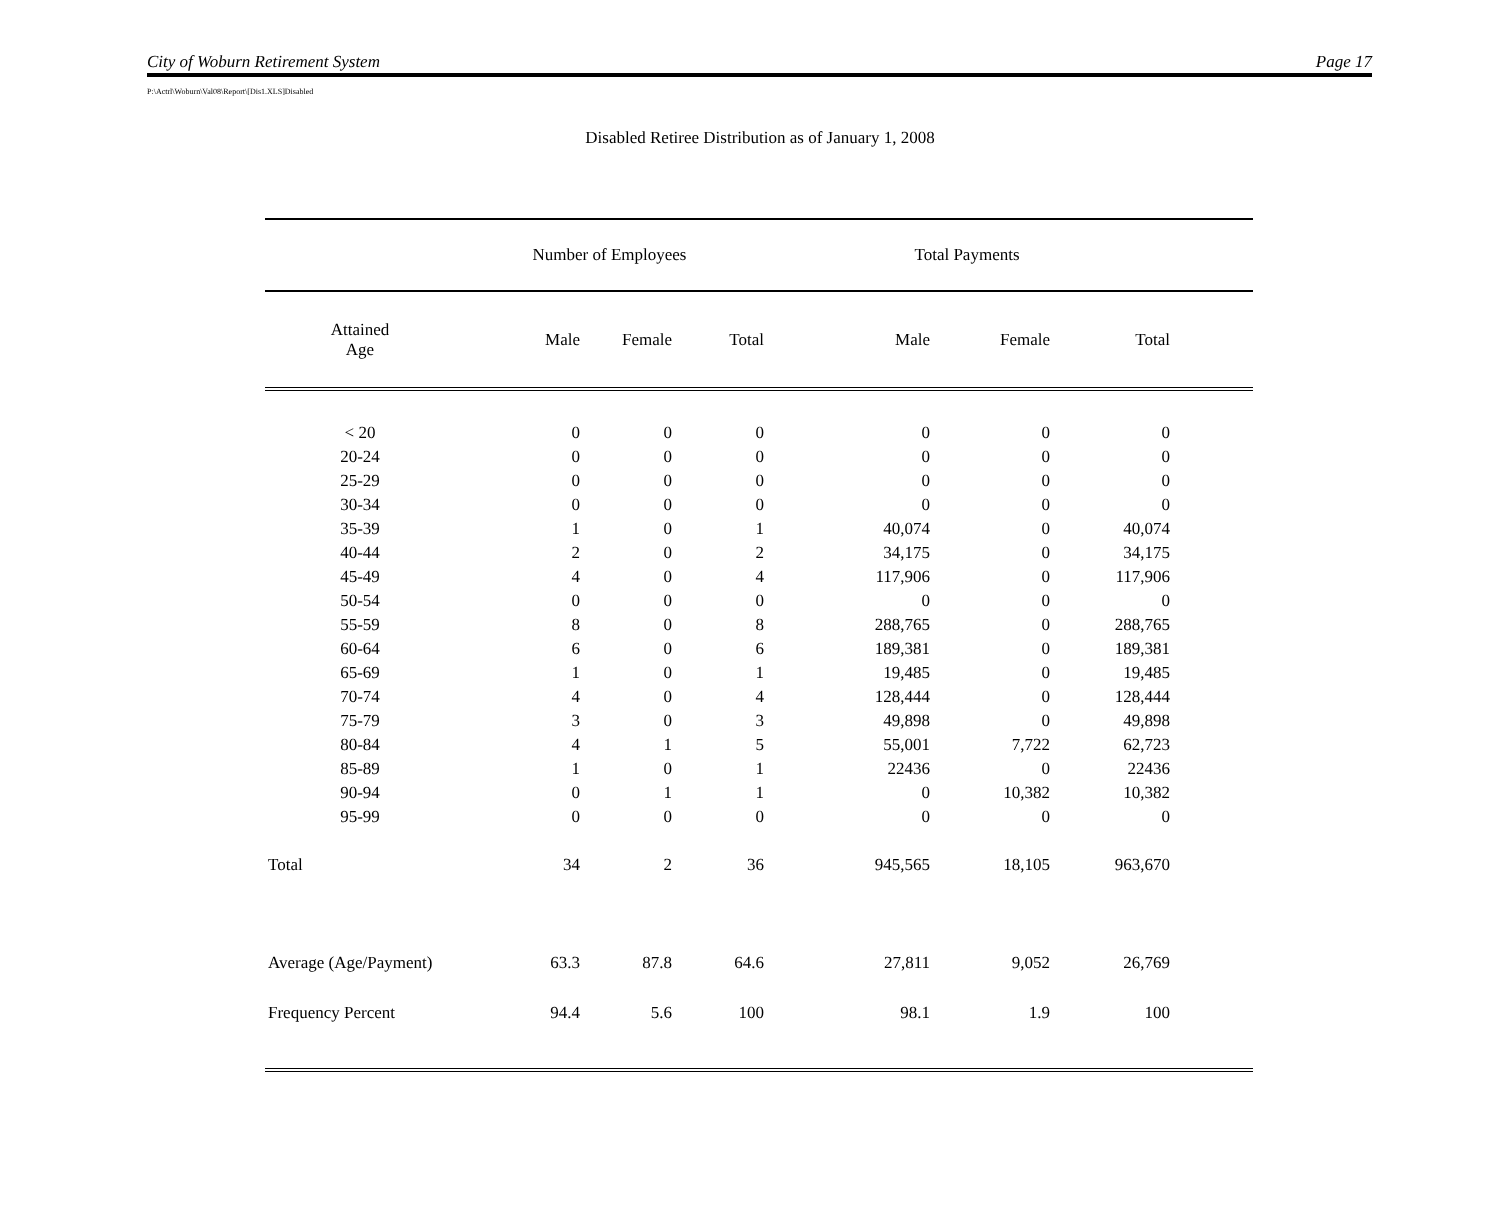City of Woburn Retirement System Page 17
P:\Actrl\Woburn\Val08\Report\[Dis1.XLS]Disabled
Disabled Retiree Distribution as of January 1, 2008
| | Number of Employees | | | Total Payments | | | |
| --- | --- | --- | --- | --- | --- | --- | --- |
| Attained Age | Male | Female | Total | Male | Female | Total | |
| < 20 | 0 | 0 | 0 | 0 | 0 | 0 | |
| 20-24 | 0 | 0 | 0 | 0 | 0 | 0 | |
| 25-29 | 0 | 0 | 0 | 0 | 0 | 0 | |
| 30-34 | 0 | 0 | 0 | 0 | 0 | 0 | |
| 35-39 | 1 | 0 | 1 | 40,074 | 0 | 40,074 | |
| 40-44 | 2 | 0 | 2 | 34,175 | 0 | 34,175 | |
| 45-49 | 4 | 0 | 4 | 117,906 | 0 | 117,906 | |
| 50-54 | 0 | 0 | 0 | 0 | 0 | 0 | |
| 55-59 | 8 | 0 | 8 | 288,765 | 0 | 288,765 | |
| 60-64 | 6 | 0 | 6 | 189,381 | 0 | 189,381 | |
| 65-69 | 1 | 0 | 1 | 19,485 | 0 | 19,485 | |
| 70-74 | 4 | 0 | 4 | 128,444 | 0 | 128,444 | |
| 75-79 | 3 | 0 | 3 | 49,898 | 0 | 49,898 | |
| 80-84 | 4 | 1 | 5 | 55,001 | 7,722 | 62,723 | |
| 85-89 | 1 | 0 | 1 | 22436 | 0 | 22436 | |
| 90-94 | 0 | 1 | 1 | 0 | 10,382 | 10,382 | |
| 95-99 | 0 | 0 | 0 | 0 | 0 | 0 | |
| Total | 34 | 2 | 36 | 945,565 | 18,105 | 963,670 | |
| Average (Age/Payment) | 63.3 | 87.8 | 64.6 | 27,811 | 9,052 | 26,769 | |
| Frequency Percent | 94.4 | 5.6 | 100 | 98.1 | 1.9 | 100 | |